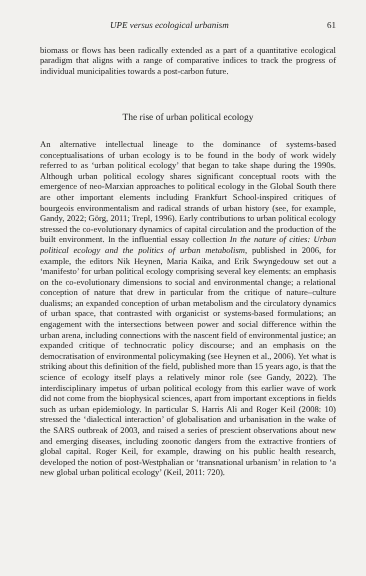UPE versus ecological urbanism 61
biomass or flows has been radically extended as a part of a quantitative ecological paradigm that aligns with a range of comparative indices to track the progress of individual municipalities towards a post-carbon future.
The rise of urban political ecology
An alternative intellectual lineage to the dominance of systems-based conceptualisations of urban ecology is to be found in the body of work widely referred to as ‘urban political ecology’ that began to take shape during the 1990s. Although urban political ecology shares significant conceptual roots with the emergence of neo-Marxian approaches to political ecology in the Global South there are other important elements including Frankfurt School-inspired critiques of bourgeois environmentalism and radical strands of urban history (see, for example, Gandy, 2022; Görg, 2011; Trepl, 1996). Early contributions to urban political ecology stressed the co-evolutionary dynamics of capital circulation and the production of the built environment. In the influential essay collection In the nature of cities: Urban political ecology and the politics of urban metabolism, published in 2006, for example, the editors Nik Heynen, Maria Kaika, and Erik Swyngedouw set out a ‘manifesto’ for urban political ecology comprising several key elements: an emphasis on the co-evolutionary dimensions to social and environmental change; a relational conception of nature that drew in particular from the critique of nature–culture dualisms; an expanded conception of urban metabolism and the circulatory dynamics of urban space, that contrasted with organicist or systems-based formulations; an engagement with the intersections between power and social difference within the urban arena, including connections with the nascent field of environmental justice; an expanded critique of technocratic policy discourse; and an emphasis on the democratisation of environmental policymaking (see Heynen et al., 2006). Yet what is striking about this definition of the field, published more than 15 years ago, is that the science of ecology itself plays a relatively minor role (see Gandy, 2022). The interdisciplinary impetus of urban political ecology from this earlier wave of work did not come from the biophysical sciences, apart from important exceptions in fields such as urban epidemiology. In particular S. Harris Ali and Roger Keil (2008: 10) stressed the ‘dialectical interaction’ of globalisation and urbanisation in the wake of the SARS outbreak of 2003, and raised a series of prescient observations about new and emerging diseases, including zoonotic dangers from the extractive frontiers of global capital. Roger Keil, for example, drawing on his public health research, developed the notion of post-Westphalian or ‘transnational urbanism’ in relation to ‘a new global urban political ecology’ (Keil, 2011: 720).